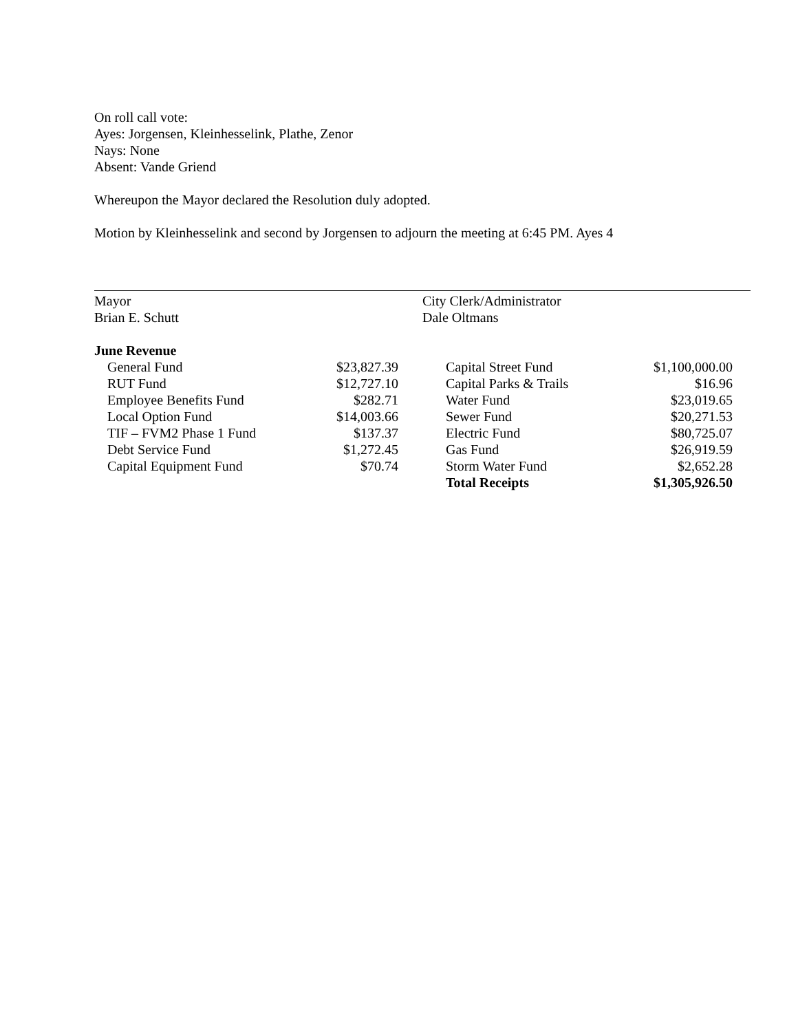On roll call vote:
Ayes: Jorgensen, Kleinhesselink, Plathe, Zenor
Nays: None
Absent: Vande Griend
Whereupon the Mayor declared the Resolution duly adopted.
Motion by Kleinhesselink and second by Jorgensen to adjourn the meeting at 6:45 PM. Ayes 4
Mayor
Brian E. Schutt
City Clerk/Administrator
Dale Oltmans
| June Revenue | | | | |
| General Fund | $23,827.39 | | Capital Street Fund | $1,100,000.00 |
| RUT Fund | $12,727.10 | | Capital Parks & Trails | $16.96 |
| Employee Benefits Fund | $282.71 | | Water Fund | $23,019.65 |
| Local Option Fund | $14,003.66 | | Sewer Fund | $20,271.53 |
| TIF – FVM2 Phase 1 Fund | $137.37 | | Electric Fund | $80,725.07 |
| Debt Service Fund | $1,272.45 | | Gas Fund | $26,919.59 |
| Capital Equipment Fund | $70.74 | | Storm Water Fund | $2,652.28 |
| | | | Total Receipts | $1,305,926.50 |